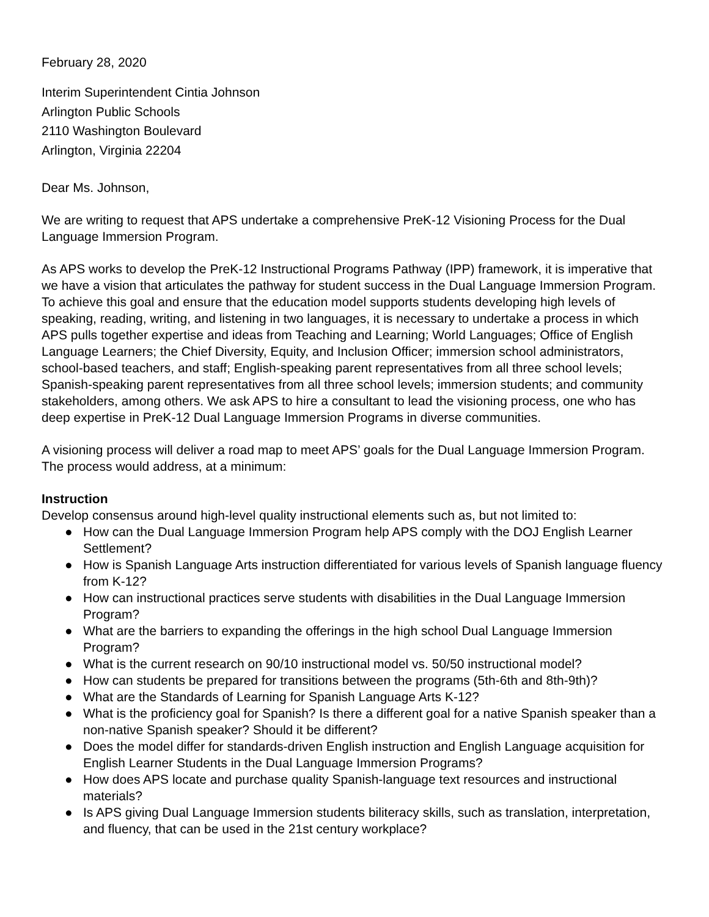February 28, 2020
Interim Superintendent Cintia Johnson
Arlington Public Schools
2110 Washington Boulevard
Arlington, Virginia 22204
Dear Ms. Johnson,
We are writing to request that APS undertake a comprehensive PreK-12 Visioning Process for the Dual Language Immersion Program.
As APS works to develop the PreK-12 Instructional Programs Pathway (IPP) framework, it is imperative that we have a vision that articulates the pathway for student success in the Dual Language Immersion Program. To achieve this goal and ensure that the education model supports students developing high levels of speaking, reading, writing, and listening in two languages, it is necessary to undertake a process in which APS pulls together expertise and ideas from Teaching and Learning; World Languages; Office of English Language Learners; the Chief Diversity, Equity, and Inclusion Officer; immersion school administrators, school-based teachers, and staff; English-speaking parent representatives from all three school levels; Spanish-speaking parent representatives from all three school levels; immersion students; and community stakeholders, among others. We ask APS to hire a consultant to lead the visioning process, one who has deep expertise in PreK-12 Dual Language Immersion Programs in diverse communities.
A visioning process will deliver a road map to meet APS’ goals for the Dual Language Immersion Program. The process would address, at a minimum:
Instruction
Develop consensus around high-level quality instructional elements such as, but not limited to:
● How can the Dual Language Immersion Program help APS comply with the DOJ English Learner Settlement?
● How is Spanish Language Arts instruction differentiated for various levels of Spanish language fluency from K-12?
● How can instructional practices serve students with disabilities in the Dual Language Immersion Program?
● What are the barriers to expanding the offerings in the high school Dual Language Immersion Program?
● What is the current research on 90/10 instructional model vs. 50/50 instructional model?
● How can students be prepared for transitions between the programs (5th-6th and 8th-9th)?
● What are the Standards of Learning for Spanish Language Arts K-12?
● What is the proficiency goal for Spanish? Is there a different goal for a native Spanish speaker than a non-native Spanish speaker? Should it be different?
● Does the model differ for standards-driven English instruction and English Language acquisition for English Learner Students in the Dual Language Immersion Programs?
● How does APS locate and purchase quality Spanish-language text resources and instructional materials?
● Is APS giving Dual Language Immersion students biliteracy skills, such as translation, interpretation, and fluency, that can be used in the 21st century workplace?